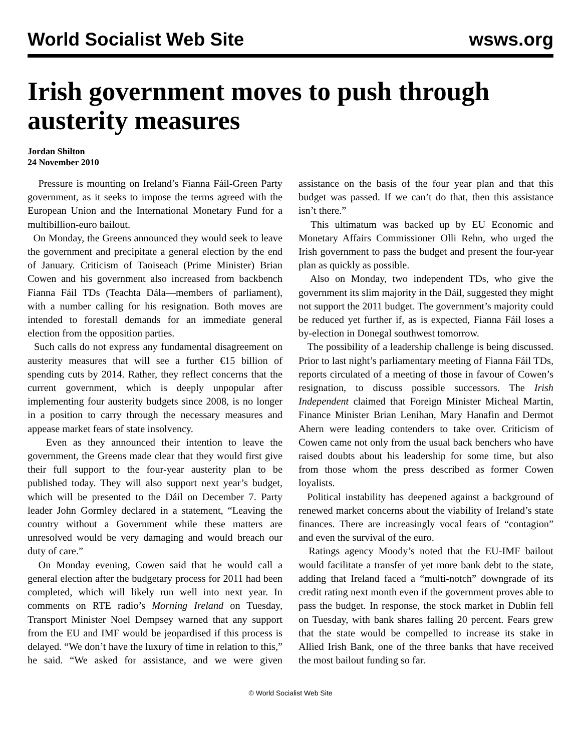World Socialist Web Site wsws.org
Irish government moves to push through austerity measures
Jordan Shilton
24 November 2010
Pressure is mounting on Ireland’s Fianna Fáil-Green Party government, as it seeks to impose the terms agreed with the European Union and the International Monetary Fund for a multibillion-euro bailout.
On Monday, the Greens announced they would seek to leave the government and precipitate a general election by the end of January. Criticism of Taoiseach (Prime Minister) Brian Cowen and his government also increased from backbench Fianna Fáil TDs (Teachta Dála—members of parliament), with a number calling for his resignation. Both moves are intended to forestall demands for an immediate general election from the opposition parties.
Such calls do not express any fundamental disagreement on austerity measures that will see a further €15 billion of spending cuts by 2014. Rather, they reflect concerns that the current government, which is deeply unpopular after implementing four austerity budgets since 2008, is no longer in a position to carry through the necessary measures and appease market fears of state insolvency.
Even as they announced their intention to leave the government, the Greens made clear that they would first give their full support to the four-year austerity plan to be published today. They will also support next year’s budget, which will be presented to the Dáil on December 7. Party leader John Gormley declared in a statement, “Leaving the country without a Government while these matters are unresolved would be very damaging and would breach our duty of care.”
On Monday evening, Cowen said that he would call a general election after the budgetary process for 2011 had been completed, which will likely run well into next year. In comments on RTE radio’s Morning Ireland on Tuesday, Transport Minister Noel Dempsey warned that any support from the EU and IMF would be jeopardised if this process is delayed. “We don’t have the luxury of time in relation to this,” he said. “We asked for assistance, and we were given assistance on the basis of the four year plan and that this budget was passed. If we can’t do that, then this assistance isn’t there.”
This ultimatum was backed up by EU Economic and Monetary Affairs Commissioner Olli Rehn, who urged the Irish government to pass the budget and present the four-year plan as quickly as possible.
Also on Monday, two independent TDs, who give the government its slim majority in the Dáil, suggested they might not support the 2011 budget. The government’s majority could be reduced yet further if, as is expected, Fianna Fáil loses a by-election in Donegal southwest tomorrow.
The possibility of a leadership challenge is being discussed. Prior to last night’s parliamentary meeting of Fianna Fáil TDs, reports circulated of a meeting of those in favour of Cowen’s resignation, to discuss possible successors. The Irish Independent claimed that Foreign Minister Micheal Martin, Finance Minister Brian Lenihan, Mary Hanafin and Dermot Ahern were leading contenders to take over. Criticism of Cowen came not only from the usual back benchers who have raised doubts about his leadership for some time, but also from those whom the press described as former Cowen loyalists.
Political instability has deepened against a background of renewed market concerns about the viability of Ireland’s state finances. There are increasingly vocal fears of “contagion” and even the survival of the euro.
Ratings agency Moody’s noted that the EU-IMF bailout would facilitate a transfer of yet more bank debt to the state, adding that Ireland faced a “multi-notch” downgrade of its credit rating next month even if the government proves able to pass the budget. In response, the stock market in Dublin fell on Tuesday, with bank shares falling 20 percent. Fears grew that the state would be compelled to increase its stake in Allied Irish Bank, one of the three banks that have received the most bailout funding so far.
© World Socialist Web Site